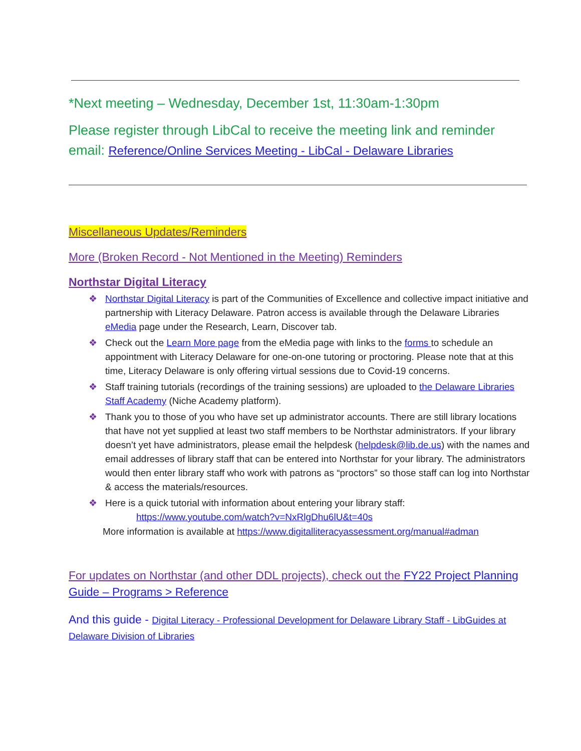*Next meeting – Wednesday, December 1st, 11:30am-1:30pm
Please register through LibCal to receive the meeting link and reminder email: Reference/Online Services Meeting - LibCal - Delaware Libraries
Miscellaneous Updates/Reminders
More (Broken Record - Not Mentioned in the Meeting) Reminders
Northstar Digital Literacy
❖ Northstar Digital Literacy is part of the Communities of Excellence and collective impact initiative and partnership with Literacy Delaware. Patron access is available through the Delaware Libraries eMedia page under the Research, Learn, Discover tab.
❖ Check out the Learn More page from the eMedia page with links to the forms to schedule an appointment with Literacy Delaware for one-on-one tutoring or proctoring. Please note that at this time, Literacy Delaware is only offering virtual sessions due to Covid-19 concerns.
❖ Staff training tutorials (recordings of the training sessions) are uploaded to the Delaware Libraries Staff Academy (Niche Academy platform).
❖ Thank you to those of you who have set up administrator accounts. There are still library locations that have not yet supplied at least two staff members to be Northstar administrators. If your library doesn’t yet have administrators, please email the helpdesk (helpdesk@lib.de.us) with the names and email addresses of library staff that can be entered into Northstar for your library. The administrators would then enter library staff who work with patrons as “proctors” so those staff can log into Northstar & access the materials/resources.
❖ Here is a quick tutorial with information about entering your library staff:
https://www.youtube.com/watch?v=NxRlgDhu6lU&t=40s
More information is available at https://www.digitalliteracyassessment.org/manual#adman
For updates on Northstar (and other DDL projects), check out the FY22 Project Planning Guide – Programs > Reference
And this guide - Digital Literacy - Professional Development for Delaware Library Staff - LibGuides at Delaware Division of Libraries